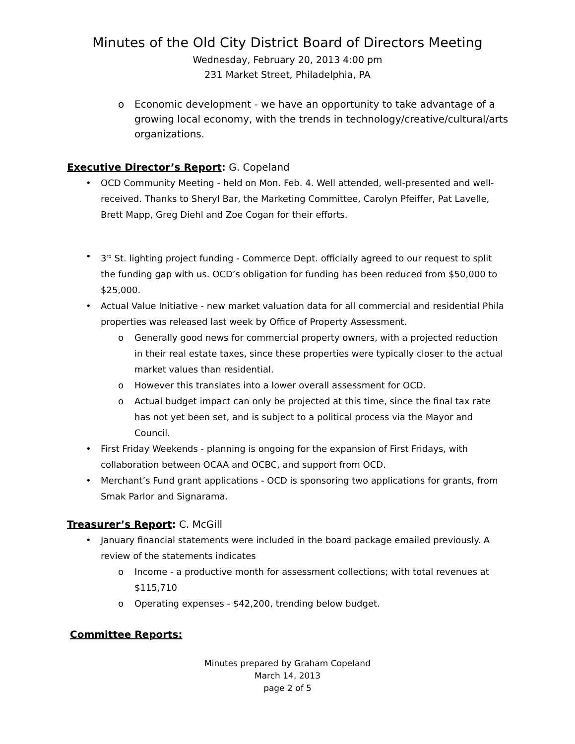Minutes of the Old City District Board of Directors Meeting
Wednesday, February 20, 2013 4:00 pm
231 Market Street, Philadelphia, PA
o Economic development - we have an opportunity to take advantage of a growing local economy, with the trends in technology/creative/cultural/arts organizations.
Executive Director’s Report: G. Copeland
• OCD Community Meeting - held on Mon. Feb. 4. Well attended, well-presented and well-received. Thanks to Sheryl Bar, the Marketing Committee, Carolyn Pfeiffer, Pat Lavelle, Brett Mapp, Greg Diehl and Zoe Cogan for their efforts.
• 3<sup>rd</sup> St. lighting project funding - Commerce Dept. officially agreed to our request to split the funding gap with us. OCD’s obligation for funding has been reduced from $50,000 to $25,000.
• Actual Value Initiative - new market valuation data for all commercial and residential Phila properties was released last week by Office of Property Assessment.
o Generally good news for commercial property owners, with a projected reduction in their real estate taxes, since these properties were typically closer to the actual market values than residential.
o However this translates into a lower overall assessment for OCD.
o Actual budget impact can only be projected at this time, since the final tax rate has not yet been set, and is subject to a political process via the Mayor and Council.
• First Friday Weekends - planning is ongoing for the expansion of First Fridays, with collaboration between OCAA and OCBC, and support from OCD.
• Merchant’s Fund grant applications - OCD is sponsoring two applications for grants, from Smak Parlor and Signarama.
Treasurer’s Report: C. McGill
• January financial statements were included in the board package emailed previously. A review of the statements indicates
o Income - a productive month for assessment collections; with total revenues at $115,710
o Operating expenses - $42,200, trending below budget.
Committee Reports:
Minutes prepared by Graham Copeland
March 14, 2013
page 2 of 5